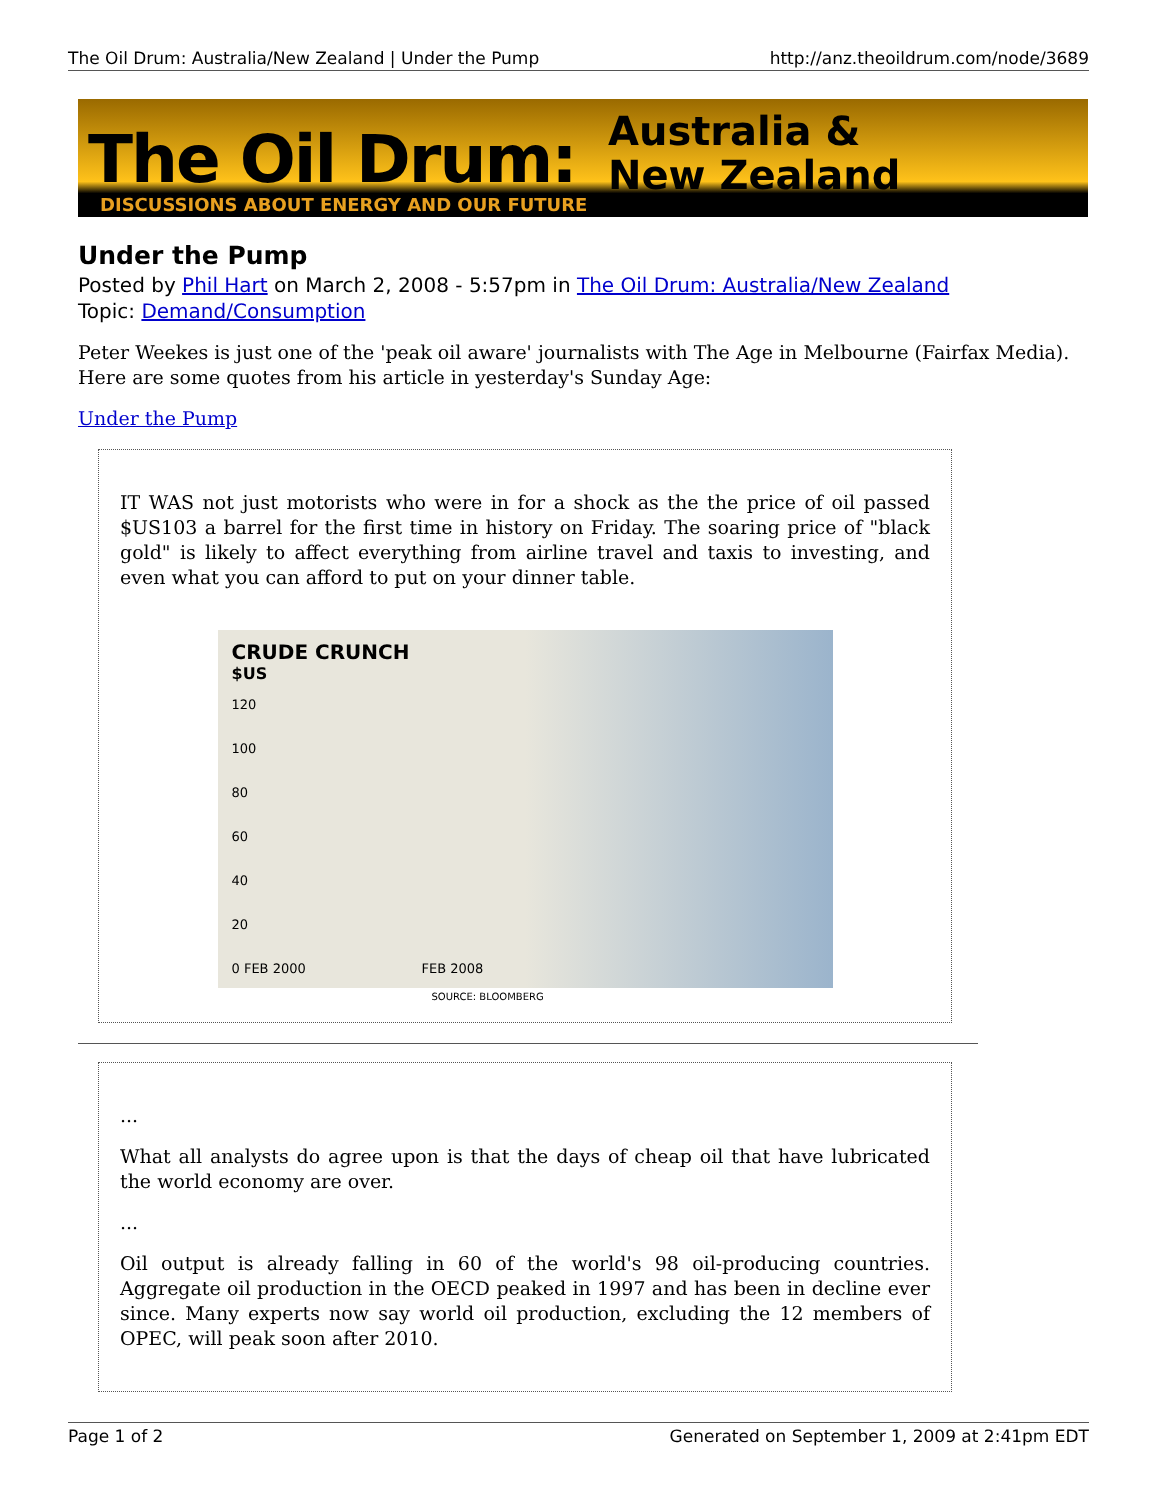The Oil Drum: Australia/New Zealand | Under the Pump http://anz.theoildrum.com/node/3689
The Oil Drum:
Australia &
New Zealand
DISCUSSIONS ABOUT ENERGY AND OUR FUTURE
Under the Pump
Posted by Phil Hart on March 2, 2008 - 5:57pm in The Oil Drum: Australia/New Zealand
Topic: Demand/Consumption
Peter Weekes is just one of the 'peak oil aware' journalists with The Age in Melbourne (Fairfax Media). Here are some quotes from his article in yesterday's Sunday Age:
Under the Pump
IT WAS not just motorists who were in for a shock as the the price of oil passed $US103 a barrel for the first time in history on Friday. The soaring price of "black gold" is likely to affect everything from airline travel and taxis to investing, and even what you can afford to put on your dinner table.
CRUDE CRUNCH
$US
120
100
80
60
40
20
0 FEB 2000 FEB 2008
SOURCE: BLOOMBERG
...
What all analysts do agree upon is that the days of cheap oil that have lubricated the world economy are over.
...
Oil output is already falling in 60 of the world's 98 oil-producing countries. Aggregate oil production in the OECD peaked in 1997 and has been in decline ever since. Many experts now say world oil production, excluding the 12 members of OPEC, will peak soon after 2010.
Page 1 of 2 Generated on September 1, 2009 at 2:41pm EDT